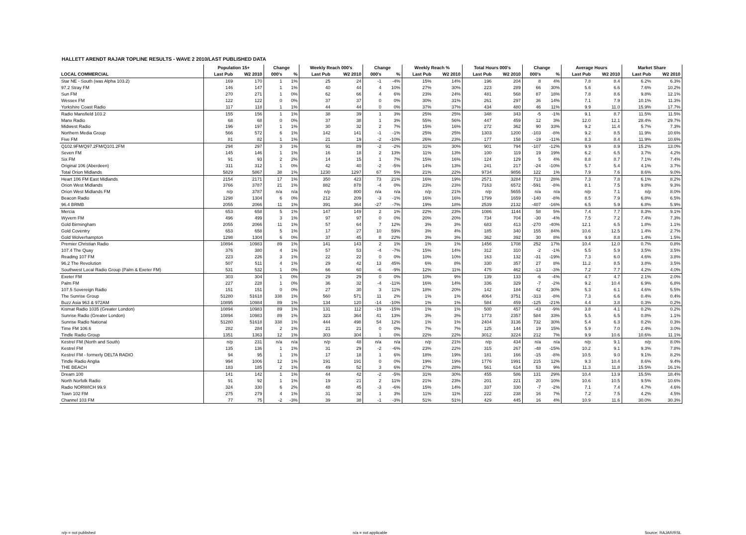HALLETT ARENDT RAJAR TOPLINE RESULTS - WAVE 2 2010/LAST PUBLISHED DATA
| | Population 15+ | | Change | | Weekly Reach 000's | | Change | | Weekly Reach % | | Total Hours 000's | | Change | | Average Hours | | Market Share | |
| --- | --- | --- | --- | --- | --- | --- | --- | --- | --- | --- | --- | --- | --- | --- | --- | --- | --- | --- |
| LOCAL COMMERCIAL | Last Pub | W2 2010 | 000's | % | Last Pub | W2 2010 | 000's | % | Last Pub | W2 2010 | Last Pub | W2 2010 | 000's | % | Last Pub | W2 2010 | Last Pub | W2 2010 |
| Star NE - South (was Alpha 103.2) | 169 | 170 | 1 | 1% | 25 | 24 | -1 | -4% | 15% | 14% | 196 | 204 | 8 | 4% | 7.8 | 8.4 | 6.2% | 6.3% |
| 97.2 Stray FM | 146 | 147 | 1 | 1% | 40 | 44 | 4 | 10% | 27% | 30% | 223 | 289 | 66 | 30% | 5.6 | 6.6 | 7.6% | 10.2% |
| Sun FM | 270 | 271 | 1 | 0% | 62 | 66 | 4 | 6% | 23% | 24% | 481 | 568 | 87 | 18% | 7.8 | 8.6 | 9.8% | 12.1% |
| Wessex FM | 122 | 122 | 0 | 0% | 37 | 37 | 0 | 0% | 30% | 31% | 261 | 297 | 36 | 14% | 7.1 | 7.9 | 10.1% | 11.3% |
| Yorkshire Coast Radio | 117 | 118 | 1 | 1% | 44 | 44 | 0 | 0% | 37% | 37% | 434 | 480 | 46 | 11% | 9.9 | 11.0 | 15.9% | 17.7% |
| Radio Mansfield 103.2 | 155 | 156 | 1 | 1% | 38 | 39 | 1 | 3% | 25% | 25% | 348 | 343 | -5 | -1% | 9.1 | 8.7 | 11.5% | 11.5% |
| Manx Radio | 68 | 68 | 0 | 0% | 37 | 38 | 1 | 3% | 55% | 56% | 447 | 459 | 12 | 3% | 12.0 | 12.1 | 28.4% | 29.7% |
| Midwest Radio | 196 | 197 | 1 | 1% | 30 | 32 | 2 | 7% | 15% | 16% | 272 | 362 | 90 | 33% | 9.2 | 11.4 | 5.7% | 7.3% |
| Northern Media Group | 566 | 572 | 6 | 1% | 142 | 141 | -1 | -1% | 25% | 25% | 1303 | 1200 | -103 | -8% | 9.2 | 8.5 | 11.9% | 10.6% |
| Five FM | 81 | 82 | 1 | 1% | 21 | 19 | -2 | -10% | 26% | 23% | 177 | 158 | -19 | -11% | 8.3 | 8.4 | 11.9% | 10.6% |
| Q102.9FM/Q97.2FM/Q101.2FM | 294 | 297 | 3 | 1% | 91 | 89 | -2 | -2% | 31% | 30% | 901 | 794 | -107 | -12% | 9.9 | 8.9 | 15.2% | 13.0% |
| Seven FM | 145 | 146 | 1 | 1% | 16 | 18 | 2 | 13% | 11% | 13% | 100 | 119 | 19 | 19% | 6.2 | 6.5 | 3.7% | 4.2% |
| Six FM | 91 | 93 | 2 | 2% | 14 | 15 | 1 | 7% | 15% | 16% | 124 | 129 | 5 | 4% | 8.8 | 8.7 | 7.1% | 7.4% |
| Original 106 (Aberdeen) | 311 | 312 | 1 | 0% | 42 | 40 | -2 | -5% | 14% | 13% | 241 | 217 | -24 | -10% | 5.7 | 5.4 | 4.1% | 3.7% |
| Total Orion Midlands | 5829 | 5867 | 38 | 1% | 1230 | 1297 | 67 | 5% | 21% | 22% | 9734 | 9856 | 122 | 1% | 7.9 | 7.6 | 8.6% | 9.0% |
| Heart 106 FM East Midlands | 2154 | 2171 | 17 | 1% | 350 | 423 | 73 | 21% | 16% | 19% | 2571 | 3284 | 713 | 28% | 7.3 | 7.8 | 6.1% | 8.2% |
| Orion West Midlands | 3766 | 3787 | 21 | 1% | 882 | 878 | -4 | 0% | 23% | 23% | 7163 | 6572 | -591 | -8% | 8.1 | 7.5 | 9.8% | 9.3% |
| Orion West Midlands FM | n/p | 3787 | n/a | n/a | n/p | 800 | n/a | n/a | n/p | 21% | n/p | 5655 | n/a | n/a | n/p | 7.1 | n/p | 8.0% |
| Beacon Radio | 1298 | 1304 | 6 | 0% | 212 | 209 | -3 | -1% | 16% | 16% | 1799 | 1659 | -140 | -8% | 8.5 | 7.9 | 6.8% | 6.5% |
| 96.4 BRMB | 2055 | 2066 | 11 | 1% | 391 | 364 | -27 | -7% | 19% | 18% | 2539 | 2132 | -407 | -16% | 6.5 | 5.9 | 6.8% | 5.9% |
| Mercia | 653 | 658 | 5 | 1% | 147 | 149 | 2 | 1% | 22% | 23% | 1086 | 1144 | 58 | 5% | 7.4 | 7.7 | 8.3% | 9.1% |
| Wyvern FM | 496 | 499 | 3 | 1% | 97 | 97 | 0 | 0% | 20% | 20% | 734 | 704 | -30 | -4% | 7.5 | 7.2 | 7.4% | 7.3% |
| Gold Birmingham | 2055 | 2066 | 11 | 1% | 57 | 64 | 7 | 12% | 3% | 3% | 683 | 413 | -270 | -40% | 12.1 | 6.5 | 1.8% | 1.1% |
| Gold Coventry | 653 | 658 | 5 | 1% | 17 | 27 | 10 | 59% | 3% | 4% | 185 | 340 | 155 | 84% | 10.6 | 12.5 | 1.4% | 2.7% |
| Gold Wolverhampton | 1298 | 1304 | 6 | 0% | 37 | 45 | 8 | 22% | 3% | 3% | 362 | 392 | 30 | 8% | 9.9 | 8.8 | 1.4% | 1.5% |
| Premier Christian Radio | 10894 | 10983 | 89 | 1% | 141 | 143 | 2 | 1% | 1% | 1% | 1456 | 1708 | 252 | 17% | 10.4 | 12.0 | 0.7% | 0.8% |
| 107.4 The Quay | 376 | 380 | 4 | 1% | 57 | 53 | -4 | -7% | 15% | 14% | 312 | 310 | -2 | -1% | 5.5 | 5.9 | 3.5% | 3.5% |
| Reading 107 FM | 223 | 226 | 3 | 1% | 22 | 22 | 0 | 0% | 10% | 10% | 163 | 132 | -31 | -19% | 7.3 | 6.0 | 4.6% | 3.8% |
| 96.2 The Revolution | 507 | 511 | 4 | 1% | 29 | 42 | 13 | 45% | 6% | 8% | 330 | 357 | 27 | 8% | 11.2 | 8.5 | 3.8% | 3.5% |
| Southwest Local Radio Group (Palm & Exeter FM) | 531 | 532 | 1 | 0% | 66 | 60 | -6 | -9% | 12% | 11% | 475 | 462 | -13 | -3% | 7.2 | 7.7 | 4.2% | 4.0% |
| Exeter FM | 303 | 304 | 1 | 0% | 29 | 29 | 0 | 0% | 10% | 9% | 139 | 133 | -6 | -4% | 4.7 | 4.7 | 2.1% | 2.0% |
| Palm FM | 227 | 228 | 1 | 0% | 36 | 32 | -4 | -11% | 16% | 14% | 336 | 329 | -7 | -2% | 9.2 | 10.4 | 6.9% | 6.8% |
| 107.5 Sovereign Radio | 151 | 151 | 0 | 0% | 27 | 30 | 3 | 11% | 18% | 20% | 142 | 184 | 42 | 30% | 5.3 | 6.1 | 4.6% | 5.5% |
| The Sunrise Group | 51280 | 51618 | 338 | 1% | 560 | 571 | 11 | 2% | 1% | 1% | 4064 | 3751 | -313 | -8% | 7.3 | 6.6 | 0.4% | 0.4% |
| Buzz Asia 963 & 972AM | 10895 | 10984 | 89 | 1% | 134 | 120 | -14 | -10% | 1% | 1% | 584 | 459 | -125 | -21% | 4.4 | 3.8 | 0.3% | 0.2% |
| Kismat Radio 1035 (Greater London) | 10894 | 10983 | 89 | 1% | 131 | 112 | -19 | -15% | 1% | 1% | 500 | 457 | -43 | -9% | 3.8 | 4.1 | 0.2% | 0.2% |
| Sunrise Radio (Greater London) | 10894 | 10983 | 89 | 1% | 323 | 364 | 41 | 13% | 3% | 3% | 1773 | 2357 | 584 | 33% | 5.5 | 6.5 | 0.8% | 1.1% |
| Sunrise Radio National | 51280 | 51618 | 338 | 1% | 444 | 498 | 54 | 12% | 1% | 1% | 2404 | 3136 | 732 | 30% | 5.4 | 6.3 | 0.2% | 0.3% |
| Time FM 106.6 | 282 | 284 | 2 | 1% | 21 | 21 | 0 | 0% | 7% | 7% | 125 | 144 | 19 | 15% | 5.9 | 7.0 | 2.4% | 3.0% |
| Tindle Radio Group | 1351 | 1363 | 12 | 1% | 303 | 304 | 1 | 0% | 22% | 22% | 3012 | 3224 | 212 | 7% | 9.9 | 10.6 | 10.6% | 11.1% |
| Kestrel FM (North and South) | n/p | 231 | n/a | n/a | n/p | 48 | n/a | n/a | n/p | 21% | n/p | 434 | n/a | n/a | n/p | 9.1 | n/p | 8.0% |
| Kestrel FM | 135 | 136 | 1 | 1% | 31 | 29 | -2 | -6% | 23% | 22% | 315 | 267 | -48 | -15% | 10.2 | 9.1 | 9.3% | 7.8% |
| Kestrel FM - formerly DELTA RADIO | 94 | 95 | 1 | 1% | 17 | 18 | 1 | 6% | 18% | 19% | 181 | 166 | -15 | -8% | 10.5 | 9.0 | 9.1% | 8.2% |
| Tindle Radio Anglia | 994 | 1006 | 12 | 1% | 191 | 191 | 0 | 0% | 19% | 19% | 1776 | 1991 | 215 | 12% | 9.3 | 10.4 | 8.6% | 9.4% |
| THE BEACH | 183 | 185 | 2 | 1% | 49 | 52 | 3 | 6% | 27% | 28% | 561 | 614 | 53 | 9% | 11.3 | 11.8 | 15.5% | 16.1% |
| Dream 100 | 141 | 142 | 1 | 1% | 44 | 42 | -2 | -5% | 31% | 30% | 455 | 586 | 131 | 29% | 10.4 | 13.9 | 15.5% | 18.4% |
| North Norfolk Radio | 91 | 92 | 1 | 1% | 19 | 21 | 2 | 11% | 21% | 23% | 201 | 221 | 20 | 10% | 10.6 | 10.5 | 9.5% | 10.6% |
| Radio NORWICH 99.9 | 324 | 330 | 6 | 2% | 48 | 45 | -3 | -6% | 15% | 14% | 337 | 330 | -7 | -2% | 7.1 | 7.4 | 4.7% | 4.6% |
| Town 102 FM | 275 | 279 | 4 | 1% | 31 | 32 | 1 | 3% | 11% | 11% | 222 | 238 | 16 | 7% | 7.2 | 7.5 | 4.2% | 4.5% |
| Channel 103 FM | 77 | 75 | -2 | -3% | 39 | 38 | -1 | -3% | 51% | 51% | 429 | 445 | 16 | 4% | 10.9 | 11.6 | 30.0% | 30.3% |
n/p = not published n/a = not applicable Source: RAJAR/RSL